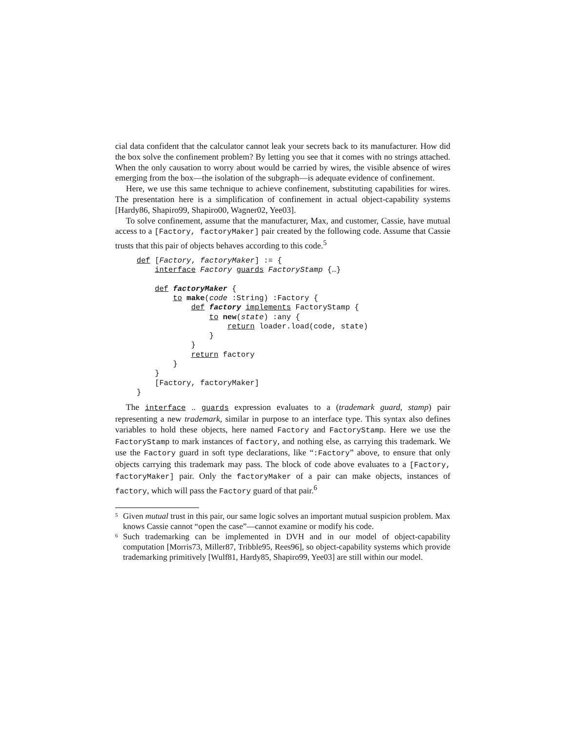cial data confident that the calculator cannot leak your secrets back to its manufacturer. How did the box solve the confinement problem? By letting you see that it comes with no strings attached. When the only causation to worry about would be carried by wires, the visible absence of wires emerging from the box—the isolation of the subgraph—is adequate evidence of confinement.
Here, we use this same technique to achieve confinement, substituting capabilities for wires. The presentation here is a simplification of confinement in actual object-capability systems [Hardy86, Shapiro99, Shapiro00, Wagner02, Yee03].
To solve confinement, assume that the manufacturer, Max, and customer, Cassie, have mutual access to a [Factory, factoryMaker] pair created by the following code. Assume that Cassie trusts that this pair of objects behaves according to this code.<sup>5</sup>
def [Factory, factoryMaker] := {
    interface Factory guards FactoryStamp {…}

    def factoryMaker {
        to make(code :String) :Factory {
            def factory implements FactoryStamp {
                to new(state) :any {
                    return loader.load(code, state)
                }
            }
            return factory
        }
    }
    [Factory, factoryMaker]
}
The interface .. guards expression evaluates to a (trademark guard, stamp) pair representing a new trademark, similar in purpose to an interface type. This syntax also defines variables to hold these objects, here named Factory and FactoryStamp. Here we use the FactoryStamp to mark instances of factory, and nothing else, as carrying this trademark. We use the Factory guard in soft type declarations, like “:Factory” above, to ensure that only objects carrying this trademark may pass. The block of code above evaluates to a [Factory, factoryMaker] pair. Only the factoryMaker of a pair can make objects, instances of factory, which will pass the Factory guard of that pair.<sup>6</sup>
<sup>5</sup> Given mutual trust in this pair, our same logic solves an important mutual suspicion problem. Max knows Cassie cannot “open the case”—cannot examine or modify his code.
<sup>6</sup> Such trademarking can be implemented in DVH and in our model of object-capability computation [Morris73, Miller87, Tribble95, Rees96], so object-capability systems which provide trademarking primitively [Wulf81, Hardy85, Shapiro99, Yee03] are still within our model.